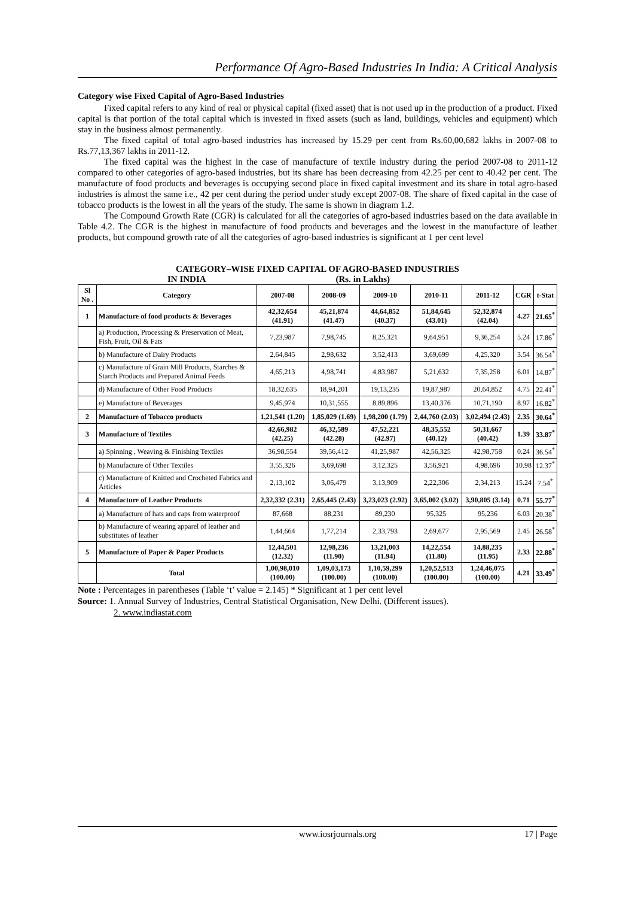Performance Of Agro-Based Industries In India: A Critical Analysis
Category wise Fixed Capital of Agro-Based Industries
Fixed capital refers to any kind of real or physical capital (fixed asset) that is not used up in the production of a product. Fixed capital is that portion of the total capital which is invested in fixed assets (such as land, buildings, vehicles and equipment) which stay in the business almost permanently.
The fixed capital of total agro-based industries has increased by 15.29 per cent from Rs.60,00,682 lakhs in 2007-08 to Rs.77,13,367 lakhs in 2011-12.
The fixed capital was the highest in the case of manufacture of textile industry during the period 2007-08 to 2011-12 compared to other categories of agro-based industries, but its share has been decreasing from 42.25 per cent to 40.42 per cent. The manufacture of food products and beverages is occupying second place in fixed capital investment and its share in total agro-based industries is almost the same i.e., 42 per cent during the period under study except 2007-08. The share of fixed capital in the case of tobacco products is the lowest in all the years of the study. The same is shown in diagram 1.2.
The Compound Growth Rate (CGR) is calculated for all the categories of agro-based industries based on the data available in Table 4.2. The CGR is the highest in manufacture of food products and beverages and the lowest in the manufacture of leather products, but compound growth rate of all the categories of agro-based industries is significant at 1 per cent level
CATEGORY–WISE FIXED CAPITAL OF AGRO-BASED INDUSTRIES
IN INDIA (Rs. in Lakhs)
| Sl No . | Category | 2007-08 | 2008-09 | 2009-10 | 2010-11 | 2011-12 | CGR | t-Stat |
| --- | --- | --- | --- | --- | --- | --- | --- | --- |
| 1 | Manufacture of food products & Beverages | 42,32,654 (41.91) | 45,21,874 (41.47) | 44,64,852 (40.37) | 51,84,645 (43.01) | 52,32,874 (42.04) | 4.27 | 21.65<sup>*</sup> |
| | a) Production, Processing & Preservation of Meat, Fish, Fruit, Oil & Fats | 7,23,987 | 7,98,745 | 8,25,321 | 9,64,951 | 9,36,254 | 5.24 | 17.86<sup>*</sup> |
| | b) Manufacture of Dairy Products | 2,64,845 | 2,98,632 | 3,52,413 | 3,69,699 | 4,25,320 | 3.54 | 36.54<sup>*</sup> |
| | c) Manufacture of Grain Mill Products, Starches & Starch Products and Prepared Animal Feeds | 4,65,213 | 4,98,741 | 4,83,987 | 5,21,632 | 7,35,258 | 6.01 | 14.87<sup>*</sup> |
| | d) Manufacture of Other Food Products | 18,32,635 | 18,94,201 | 19,13,235 | 19,87,987 | 20,64,852 | 4.75 | 22.41<sup>*</sup> |
| | e) Manufacture of Beverages | 9,45,974 | 10,31,555 | 8,89,896 | 13,40,376 | 10,71,190 | 8.97 | 16.82<sup>*</sup> |
| 2 | Manufacture of Tobacco products | 1,21,541 (1.20) | 1,85,029 (1.69) | 1,98,200 (1.79) | 2,44,760 (2.03) | 3,02,494 (2.43) | 2.35 | 30.64<sup>*</sup> |
| 3 | Manufacture of Textiles | 42,66,982 (42.25) | 46,32,589 (42.28) | 47,52,221 (42.97) | 48,35,552 (40.12) | 50,31,667 (40.42) | 1.39 | 33.87<sup>*</sup> |
| | a) Spinning , Weaving & Finishing Textiles | 36,98,554 | 39,56,412 | 41,25,987 | 42,56,325 | 42,98,758 | 0.24 | 36.54<sup>*</sup> |
| | b) Manufacture of Other Textiles | 3,55,326 | 3,69,698 | 3,12,325 | 3,56,921 | 4,98,696 | 10.98 | 12.37<sup>*</sup> |
| | c) Manufacture of Knitted and Crocheted Fabrics and Articles | 2,13,102 | 3,06,479 | 3,13,909 | 2,22,306 | 2,34,213 | 15.24 | 7.54<sup>*</sup> |
| 4 | Manufacture of Leather Products | 2,32,332 (2.31) | 2,65,445 (2.43) | 3,23,023 (2.92) | 3,65,002 (3.02) | 3,90,805 (3.14) | 0.71 | 55.77<sup>*</sup> |
| | a) Manufacture of hats and caps from waterproof | 87,668 | 88,231 | 89,230 | 95,325 | 95,236 | 6.03 | 20.38<sup>*</sup> |
| | b) Manufacture of wearing apparel of leather and substitutes of leather | 1,44,664 | 1,77,214 | 2,33,793 | 2,69,677 | 2,95,569 | 2.45 | 26.58<sup>*</sup> |
| 5 | Manufacture of Paper & Paper Products | 12,44,501 (12.32) | 12,98,236 (11.90) | 13,21,003 (11.94) | 14,22,554 (11.80) | 14,88,235 (11.95) | 2.33 | 22.88<sup>*</sup> |
| | Total | 1,00,98,010 (100.00) | 1,09,03,173 (100.00) | 1,10,59,299 (100.00) | 1,20,52,513 (100.00) | 1,24,46,075 (100.00) | 4.21 | 33.49<sup>*</sup> |
Note : Percentages in parentheses (Table ‘t’ value = 2.145) * Significant at 1 per cent level
Source: 1. Annual Survey of Industries, Central Statistical Organisation, New Delhi. (Different issues).
2. www.indiastat.com
www.iosrjournals.org 17 | Page